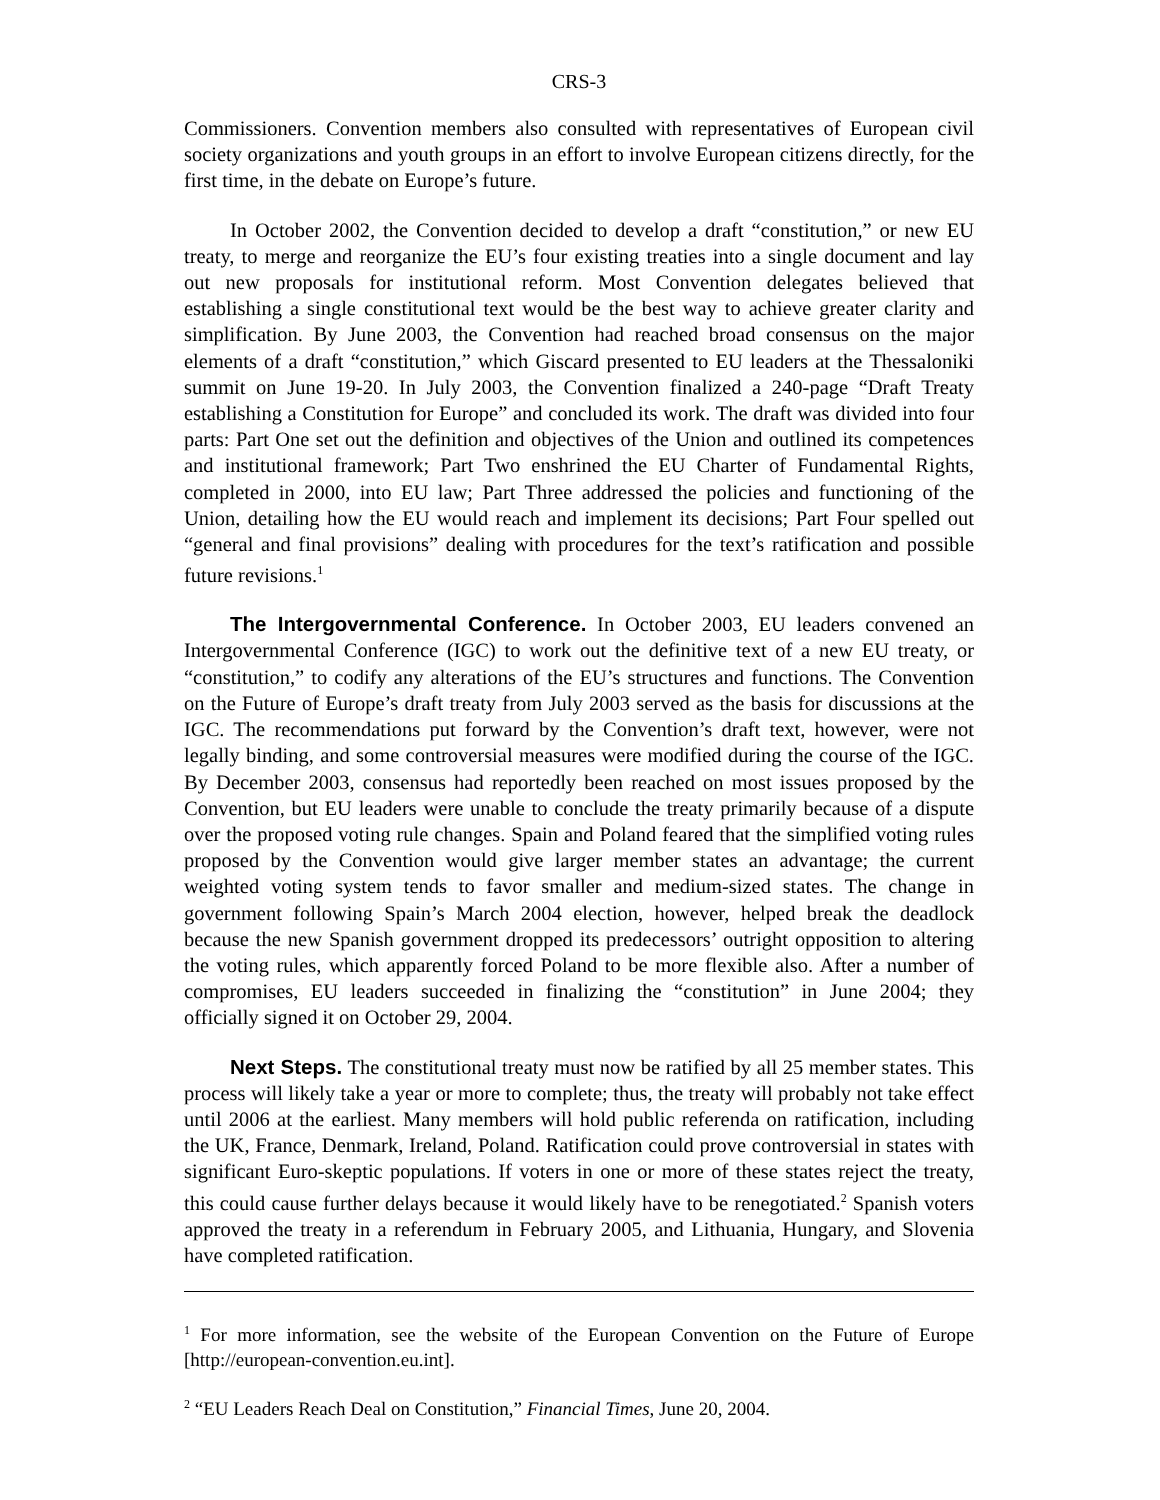CRS-3
Commissioners. Convention members also consulted with representatives of European civil society organizations and youth groups in an effort to involve European citizens directly, for the first time, in the debate on Europe’s future.
In October 2002, the Convention decided to develop a draft “constitution,” or new EU treaty, to merge and reorganize the EU’s four existing treaties into a single document and lay out new proposals for institutional reform. Most Convention delegates believed that establishing a single constitutional text would be the best way to achieve greater clarity and simplification. By June 2003, the Convention had reached broad consensus on the major elements of a draft “constitution,” which Giscard presented to EU leaders at the Thessaloniki summit on June 19-20. In July 2003, the Convention finalized a 240-page “Draft Treaty establishing a Constitution for Europe” and concluded its work. The draft was divided into four parts: Part One set out the definition and objectives of the Union and outlined its competences and institutional framework; Part Two enshrined the EU Charter of Fundamental Rights, completed in 2000, into EU law; Part Three addressed the policies and functioning of the Union, detailing how the EU would reach and implement its decisions; Part Four spelled out “general and final provisions” dealing with procedures for the text’s ratification and possible future revisions.<sup>1</sup>
The Intergovernmental Conference. In October 2003, EU leaders convened an Intergovernmental Conference (IGC) to work out the definitive text of a new EU treaty, or “constitution,” to codify any alterations of the EU’s structures and functions. The Convention on the Future of Europe’s draft treaty from July 2003 served as the basis for discussions at the IGC. The recommendations put forward by the Convention’s draft text, however, were not legally binding, and some controversial measures were modified during the course of the IGC. By December 2003, consensus had reportedly been reached on most issues proposed by the Convention, but EU leaders were unable to conclude the treaty primarily because of a dispute over the proposed voting rule changes. Spain and Poland feared that the simplified voting rules proposed by the Convention would give larger member states an advantage; the current weighted voting system tends to favor smaller and medium-sized states. The change in government following Spain’s March 2004 election, however, helped break the deadlock because the new Spanish government dropped its predecessors’ outright opposition to altering the voting rules, which apparently forced Poland to be more flexible also. After a number of compromises, EU leaders succeeded in finalizing the “constitution” in June 2004; they officially signed it on October 29, 2004.
Next Steps. The constitutional treaty must now be ratified by all 25 member states. This process will likely take a year or more to complete; thus, the treaty will probably not take effect until 2006 at the earliest. Many members will hold public referenda on ratification, including the UK, France, Denmark, Ireland, Poland. Ratification could prove controversial in states with significant Euro-skeptic populations. If voters in one or more of these states reject the treaty, this could cause further delays because it would likely have to be renegotiated.<sup>2</sup> Spanish voters approved the treaty in a referendum in February 2005, and Lithuania, Hungary, and Slovenia have completed ratification.
<sup>1</sup> For more information, see the website of the European Convention on the Future of Europe [http://european-convention.eu.int].
<sup>2</sup> “EU Leaders Reach Deal on Constitution,” Financial Times, June 20, 2004.